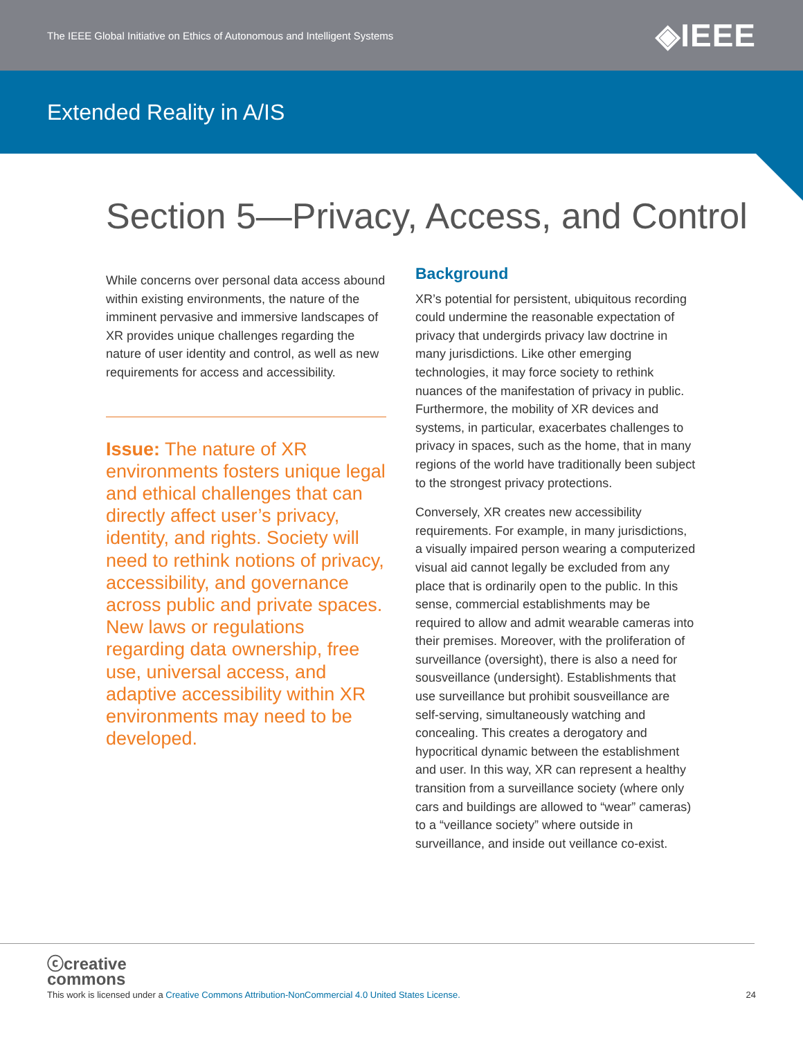The IEEE Global Initiative on Ethics of Autonomous and Intelligent Systems ◈IEEE
Extended Reality in A/IS
Section 5—Privacy, Access, and Control
While concerns over personal data access abound within existing environments, the nature of the imminent pervasive and immersive landscapes of XR provides unique challenges regarding the nature of user identity and control, as well as new requirements for access and accessibility.
Issue: The nature of XR environments fosters unique legal and ethical challenges that can directly affect user’s privacy, identity, and rights. Society will need to rethink notions of privacy, accessibility, and governance across public and private spaces. New laws or regulations regarding data ownership, free use, universal access, and adaptive accessibility within XR environments may need to be developed.
Background
XR’s potential for persistent, ubiquitous recording could undermine the reasonable expectation of privacy that undergirds privacy law doctrine in many jurisdictions. Like other emerging technologies, it may force society to rethink nuances of the manifestation of privacy in public. Furthermore, the mobility of XR devices and systems, in particular, exacerbates challenges to privacy in spaces, such as the home, that in many regions of the world have traditionally been subject to the strongest privacy protections.
Conversely, XR creates new accessibility requirements. For example, in many jurisdictions, a visually impaired person wearing a computerized visual aid cannot legally be excluded from any place that is ordinarily open to the public. In this sense, commercial establishments may be required to allow and admit wearable cameras into their premises. Moreover, with the proliferation of surveillance (oversight), there is also a need for sousveillance (undersight). Establishments that use surveillance but prohibit sousveillance are self-serving, simultaneously watching and concealing. This creates a derogatory and hypocritical dynamic between the establishment and user. In this way, XR can represent a healthy transition from a surveillance society (where only cars and buildings are allowed to “wear” cameras) to a “veillance society” where outside in surveillance, and inside out veillance co-exist.
ⓒcreative
commons
This work is licensed under a Creative Commons Attribution-NonCommercial 4.0 United States License. 24